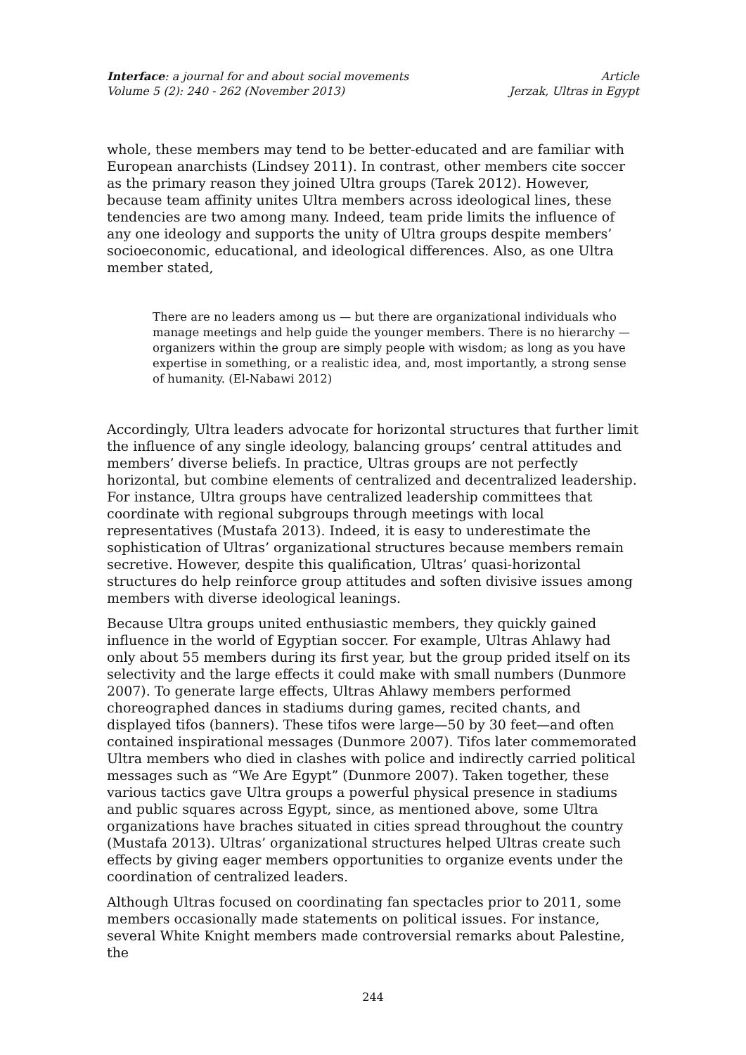Interface: a journal for and about social movements
Volume 5 (2): 240 - 262 (November 2013)
Article
Jerzak, Ultras in Egypt
whole, these members may tend to be better-educated and are familiar with European anarchists (Lindsey 2011). In contrast, other members cite soccer as the primary reason they joined Ultra groups (Tarek 2012). However, because team affinity unites Ultra members across ideological lines, these tendencies are two among many. Indeed, team pride limits the influence of any one ideology and supports the unity of Ultra groups despite members’ socioeconomic, educational, and ideological differences. Also, as one Ultra member stated,
There are no leaders among us — but there are organizational individuals who manage meetings and help guide the younger members. There is no hierarchy — organizers within the group are simply people with wisdom; as long as you have expertise in something, or a realistic idea, and, most importantly, a strong sense of humanity. (El-Nabawi 2012)
Accordingly, Ultra leaders advocate for horizontal structures that further limit the influence of any single ideology, balancing groups’ central attitudes and members’ diverse beliefs. In practice, Ultras groups are not perfectly horizontal, but combine elements of centralized and decentralized leadership. For instance, Ultra groups have centralized leadership committees that coordinate with regional subgroups through meetings with local representatives (Mustafa 2013). Indeed, it is easy to underestimate the sophistication of Ultras’ organizational structures because members remain secretive. However, despite this qualification, Ultras’ quasi-horizontal structures do help reinforce group attitudes and soften divisive issues among members with diverse ideological leanings.
Because Ultra groups united enthusiastic members, they quickly gained influence in the world of Egyptian soccer. For example, Ultras Ahlawy had only about 55 members during its first year, but the group prided itself on its selectivity and the large effects it could make with small numbers (Dunmore 2007). To generate large effects, Ultras Ahlawy members performed choreographed dances in stadiums during games, recited chants, and displayed tifos (banners). These tifos were large—50 by 30 feet—and often contained inspirational messages (Dunmore 2007). Tifos later commemorated Ultra members who died in clashes with police and indirectly carried political messages such as “We Are Egypt” (Dunmore 2007). Taken together, these various tactics gave Ultra groups a powerful physical presence in stadiums and public squares across Egypt, since, as mentioned above, some Ultra organizations have braches situated in cities spread throughout the country (Mustafa 2013). Ultras’ organizational structures helped Ultras create such effects by giving eager members opportunities to organize events under the coordination of centralized leaders.
Although Ultras focused on coordinating fan spectacles prior to 2011, some members occasionally made statements on political issues. For instance, several White Knight members made controversial remarks about Palestine, the
244